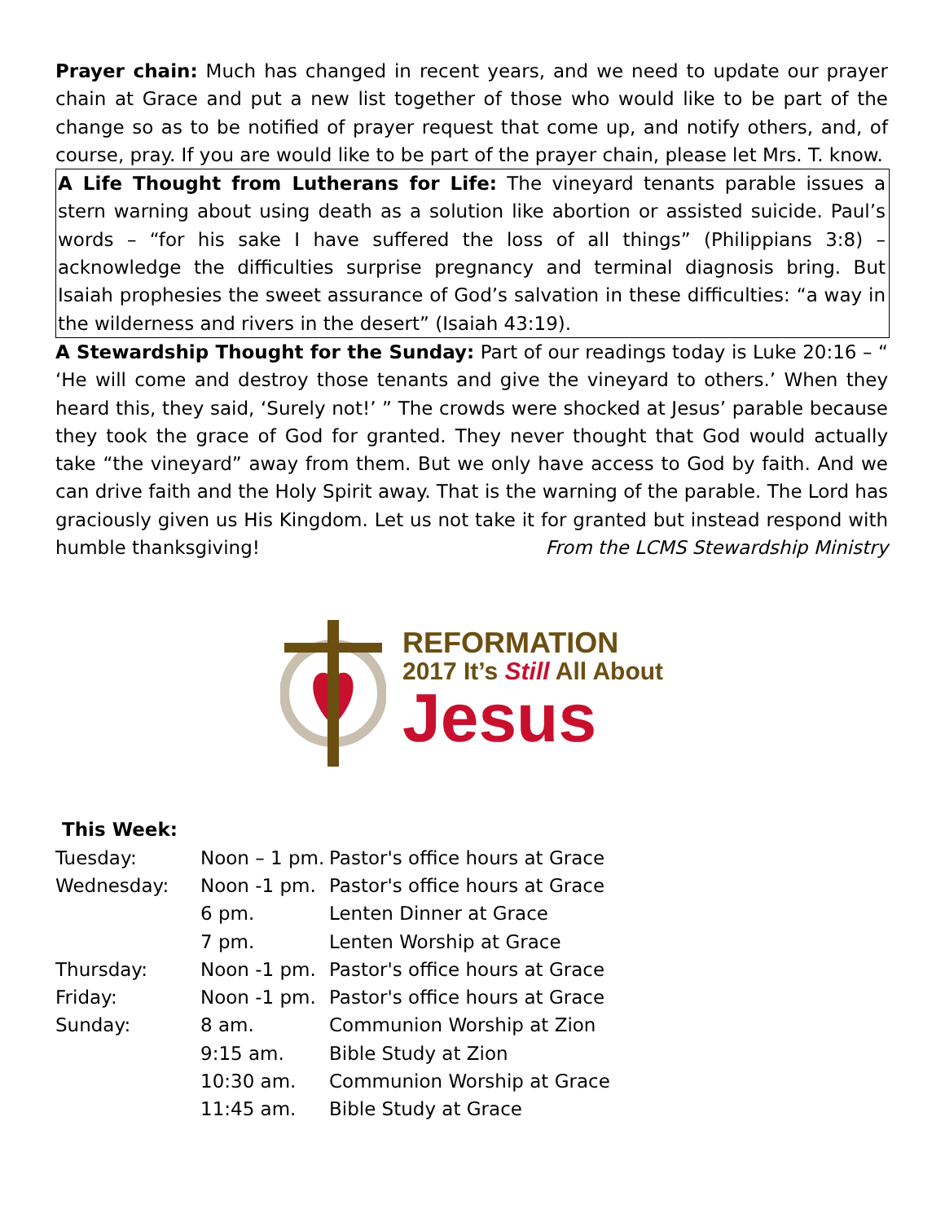Prayer chain: Much has changed in recent years, and we need to update our prayer chain at Grace and put a new list together of those who would like to be part of the change so as to be notified of prayer request that come up, and notify others, and, of course, pray. If you are would like to be part of the prayer chain, please let Mrs. T. know.
A Life Thought from Lutherans for Life: The vineyard tenants parable issues a stern warning about using death as a solution like abortion or assisted suicide. Paul’s words – “for his sake I have suffered the loss of all things” (Philippians 3:8) – acknowledge the difficulties surprise pregnancy and terminal diagnosis bring. But Isaiah prophesies the sweet assurance of God’s salvation in these difficulties: “a way in the wilderness and rivers in the desert” (Isaiah 43:19).
A Stewardship Thought for the Sunday: Part of our readings today is Luke 20:16 – “ ‘He will come and destroy those tenants and give the vineyard to others.’ When they heard this, they said, ‘Surely not!’ ” The crowds were shocked at Jesus’ parable because they took the grace of God for granted. They never thought that God would actually take “the vineyard” away from them. But we only have access to God by faith. And we can drive faith and the Holy Spirit away. That is the warning of the parable. The Lord has graciously given us His Kingdom. Let us not take it for granted but instead respond with humble thanksgiving! From the LCMS Stewardship Ministry
REFORMATION
2017 It’s Still All About
Jesus
This Week:
| Tuesday: | Noon – 1 pm. | Pastor's office hours at Grace |
| Wednesday: | Noon -1 pm. | Pastor's office hours at Grace |
| | 6 pm. | Lenten Dinner at Grace |
| | 7 pm. | Lenten Worship at Grace |
| Thursday: | Noon -1 pm. | Pastor's office hours at Grace |
| Friday: | Noon -1 pm. | Pastor's office hours at Grace |
| Sunday: | 8 am. | Communion Worship at Zion |
| | 9:15 am. | Bible Study at Zion |
| | 10:30 am. | Communion Worship at Grace |
| | 11:45 am. | Bible Study at Grace |